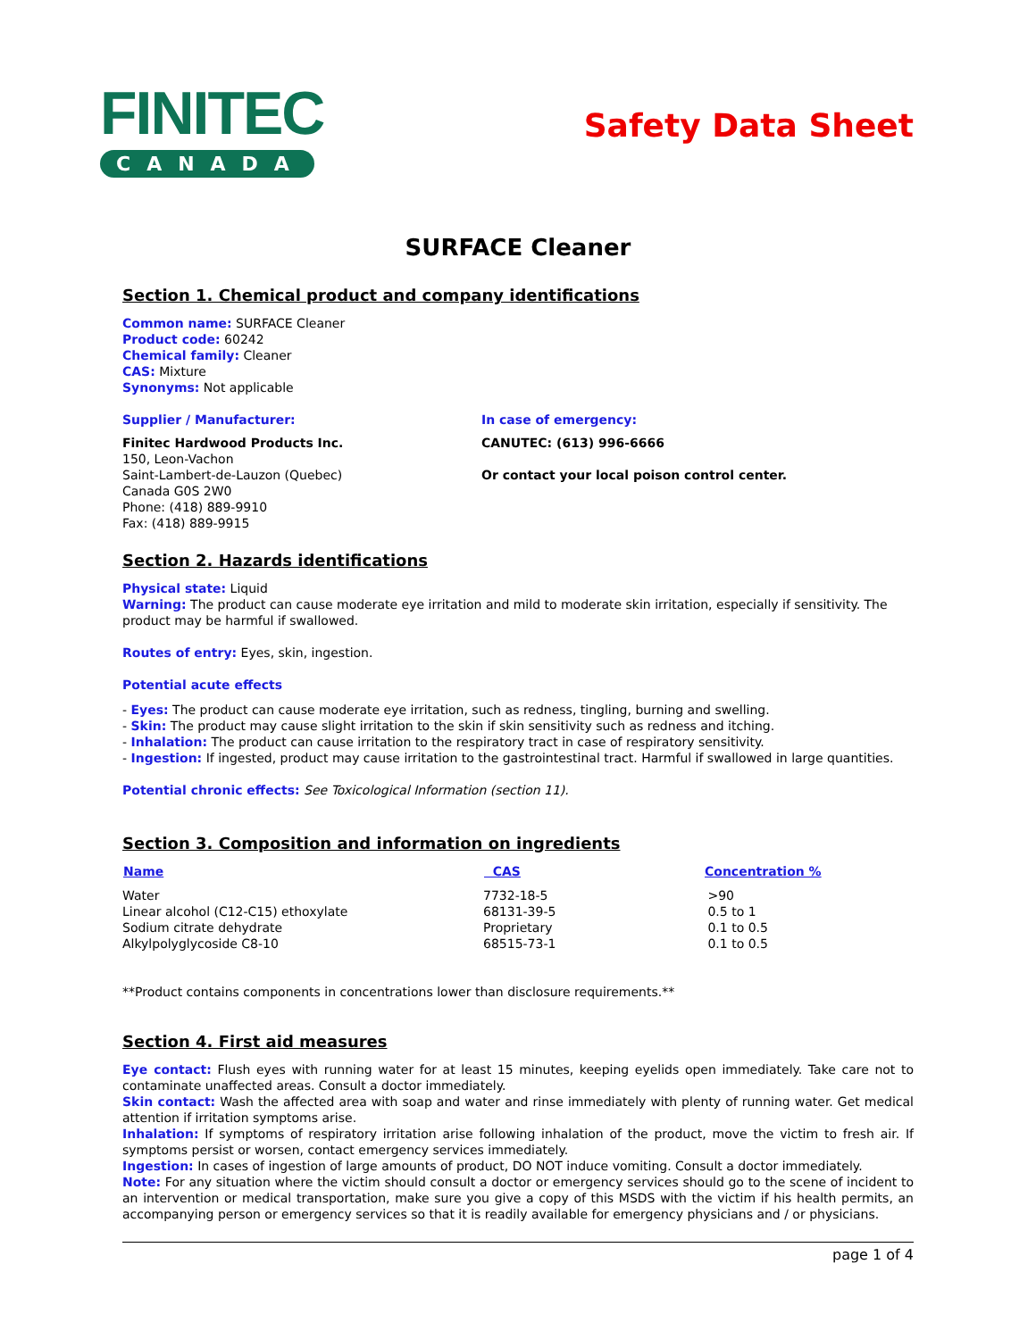FINITEC
CANADA
Safety Data Sheet
SURFACE Cleaner
Section 1. Chemical product and company identifications
Common name: SURFACE Cleaner
Product code: 60242
Chemical family: Cleaner
CAS: Mixture
Synonyms: Not applicable
Supplier / Manufacturer:
Finitec Hardwood Products Inc.
150, Leon-Vachon
Saint-Lambert-de-Lauzon (Quebec)
Canada G0S 2W0
Phone: (418) 889-9910
Fax: (418) 889-9915
In case of emergency:
CANUTEC: (613) 996-6666
Or contact your local poison control center.
Section 2. Hazards identifications
Physical state: Liquid
Warning: The product can cause moderate eye irritation and mild to moderate skin irritation, especially if sensitivity. The product may be harmful if swallowed.
Routes of entry: Eyes, skin, ingestion.
Potential acute effects
- Eyes: The product can cause moderate eye irritation, such as redness, tingling, burning and swelling.
- Skin: The product may cause slight irritation to the skin if skin sensitivity such as redness and itching.
- Inhalation: The product can cause irritation to the respiratory tract in case of respiratory sensitivity.
- Ingestion: If ingested, product may cause irritation to the gastrointestinal tract. Harmful if swallowed in large quantities.
Potential chronic effects: See Toxicological Information (section 11).
Section 3. Composition and information on ingredients
| Name | CAS | Concentration % |
| --- | --- | --- |
| Water | 7732-18-5 | >90 |
| Linear alcohol (C12-C15) ethoxylate | 68131-39-5 | 0.5 to 1 |
| Sodium citrate dehydrate | Proprietary | 0.1 to 0.5 |
| Alkylpolyglycoside C8-10 | 68515-73-1 | 0.1 to 0.5 |
**Product contains components in concentrations lower than disclosure requirements.**
Section 4. First aid measures
Eye contact: Flush eyes with running water for at least 15 minutes, keeping eyelids open immediately. Take care not to contaminate unaffected areas. Consult a doctor immediately.
Skin contact: Wash the affected area with soap and water and rinse immediately with plenty of running water. Get medical attention if irritation symptoms arise.
Inhalation: If symptoms of respiratory irritation arise following inhalation of the product, move the victim to fresh air. If symptoms persist or worsen, contact emergency services immediately.
Ingestion: In cases of ingestion of large amounts of product, DO NOT induce vomiting. Consult a doctor immediately.
Note: For any situation where the victim should consult a doctor or emergency services should go to the scene of incident to an intervention or medical transportation, make sure you give a copy of this MSDS with the victim if his health permits, an accompanying person or emergency services so that it is readily available for emergency physicians and / or physicians.
page 1 of 4